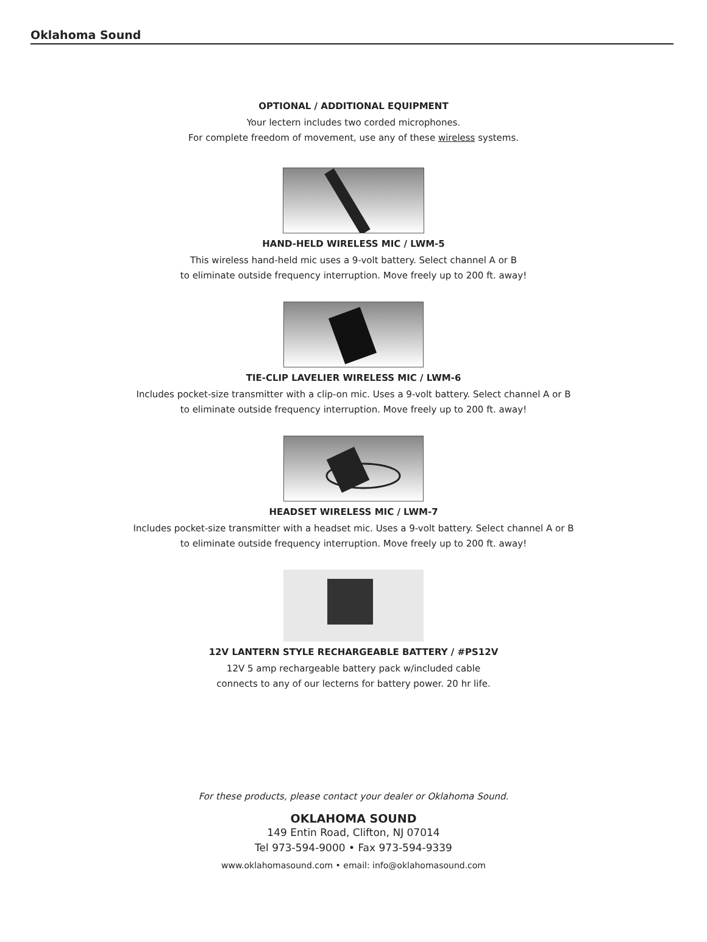Oklahoma Sound
OPTIONAL / ADDITIONAL EQUIPMENT
Your lectern includes two corded microphones.
For complete freedom of movement, use any of these wireless systems.
HAND-HELD WIRELESS MIC / LWM-5
This wireless hand-held mic uses a 9-volt battery. Select channel A or B
to eliminate outside frequency interruption. Move freely up to 200 ft. away!
TIE-CLIP LAVELIER WIRELESS MIC / LWM-6
Includes pocket-size transmitter with a clip-on mic. Uses a 9-volt battery. Select channel A or B
to eliminate outside frequency interruption. Move freely up to 200 ft. away!
HEADSET WIRELESS MIC / LWM-7
Includes pocket-size transmitter with a headset mic. Uses a 9-volt battery. Select channel A or B
to eliminate outside frequency interruption. Move freely up to 200 ft. away!
12V LANTERN STYLE RECHARGEABLE BATTERY / #PS12V
12V 5 amp rechargeable battery pack w/included cable
connects to any of our lecterns for battery power. 20 hr life.
For these products, please contact your dealer or Oklahoma Sound.
OKLAHOMA SOUND
149 Entin Road, Clifton, NJ 07014
Tel 973-594-9000 • Fax 973-594-9339
www.oklahomasound.com • email: info@oklahomasound.com